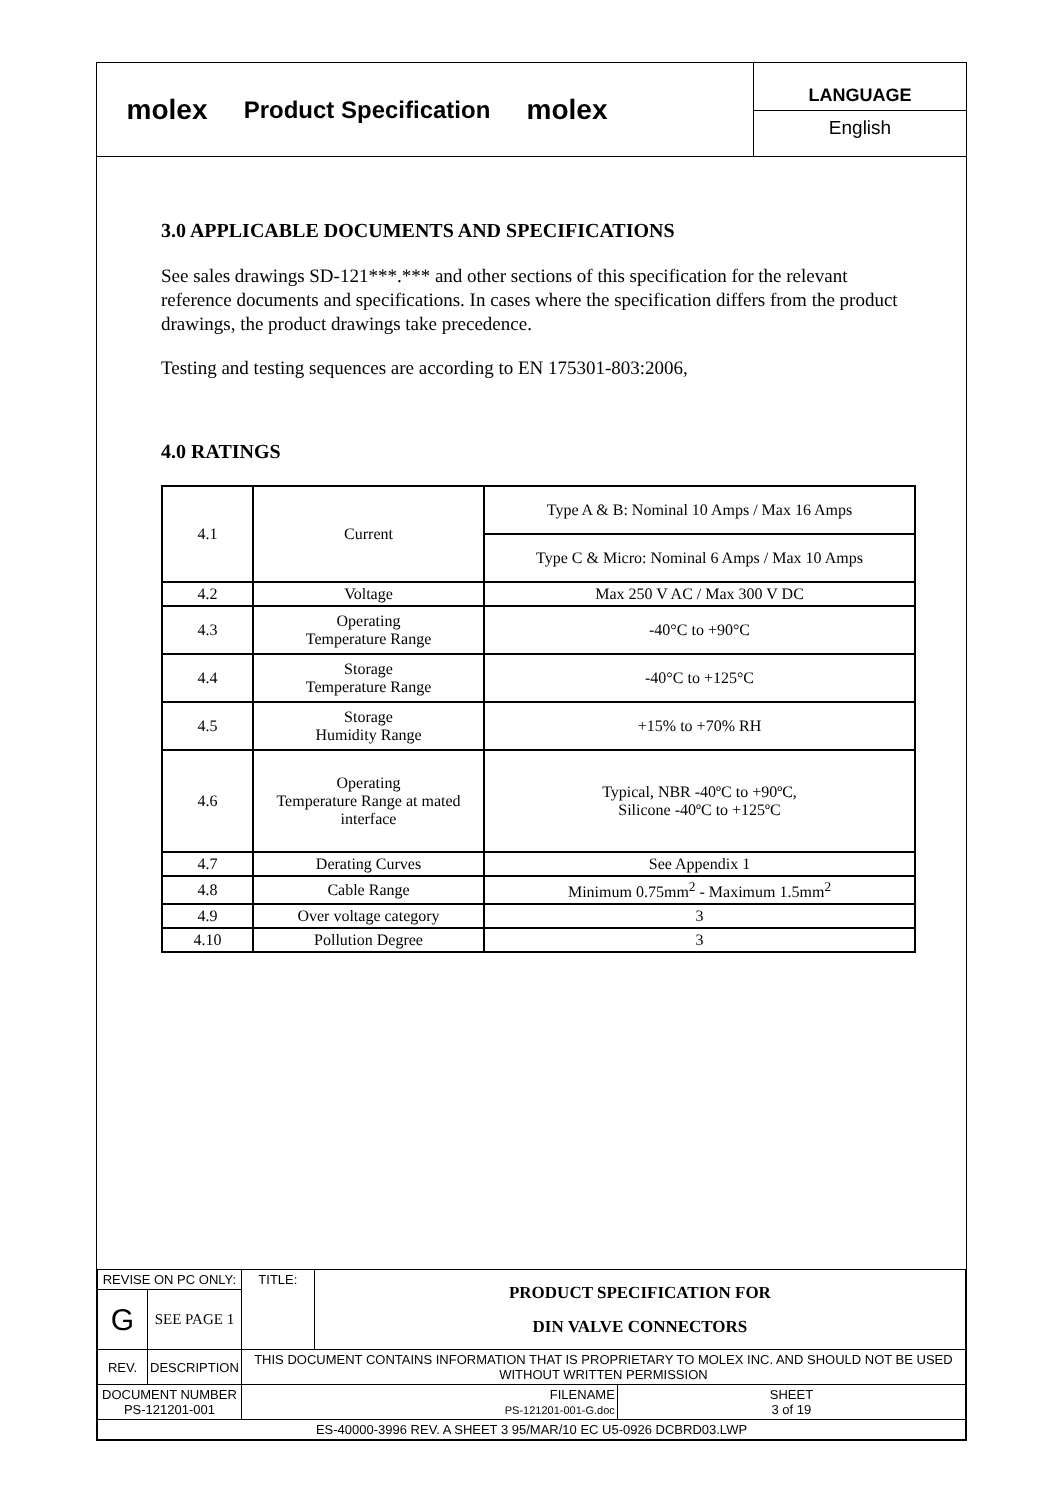molex
Product Specification
molex
LANGUAGE
English
3.0 APPLICABLE DOCUMENTS AND SPECIFICATIONS
See sales drawings SD-121***.*** and other sections of this specification for the relevant reference documents and specifications. In cases where the specification differs from the product drawings, the product drawings take precedence.
Testing and testing sequences are according to EN 175301-803:2006,
4.0 RATINGS
| 4.1 | Current | Type A & B: Nominal 10 Amps / Max 16 Amps |
| | | Type C & Micro: Nominal 6 Amps / Max 10 Amps |
| 4.2 | Voltage | Max 250 V AC / Max 300 V DC |
| 4.3 | Operating Temperature Range | -40°C to +90°C |
| 4.4 | Storage Temperature Range | -40°C to +125°C |
| 4.5 | Storage Humidity Range | +15% to +70% RH |
| 4.6 | Operating Temperature Range at mated interface | Typical, NBR -40ºC to +90ºC, Silicone -40ºC to +125ºC |
| 4.7 | Derating Curves | See Appendix 1 |
| 4.8 | Cable Range | Minimum 0.75mm<sup>2</sup> - Maximum 1.5mm<sup>2</sup> |
| 4.9 | Over voltage category | 3 |
| 4.10 | Pollution Degree | 3 |
| REVISE ON PC ONLY: | | TITLE: | PRODUCT SPECIFICATION FOR DIN VALVE CONNECTORS | |
| G | SEE PAGE 1 | | | |
| REV. | DESCRIPTION | THIS DOCUMENT CONTAINS INFORMATION THAT IS PROPRIETARY TO MOLEX INC. AND SHOULD NOT BE USED WITHOUT WRITTEN PERMISSION | | |
| DOCUMENT NUMBER PS-121201-001 | | FILENAME PS-121201-001-G.doc | | SHEET 3 of 19 |
| ES-40000-3996 REV. A SHEET 3 95/MAR/10 EC U5-0926 DCBRD03.LWP | | | | |